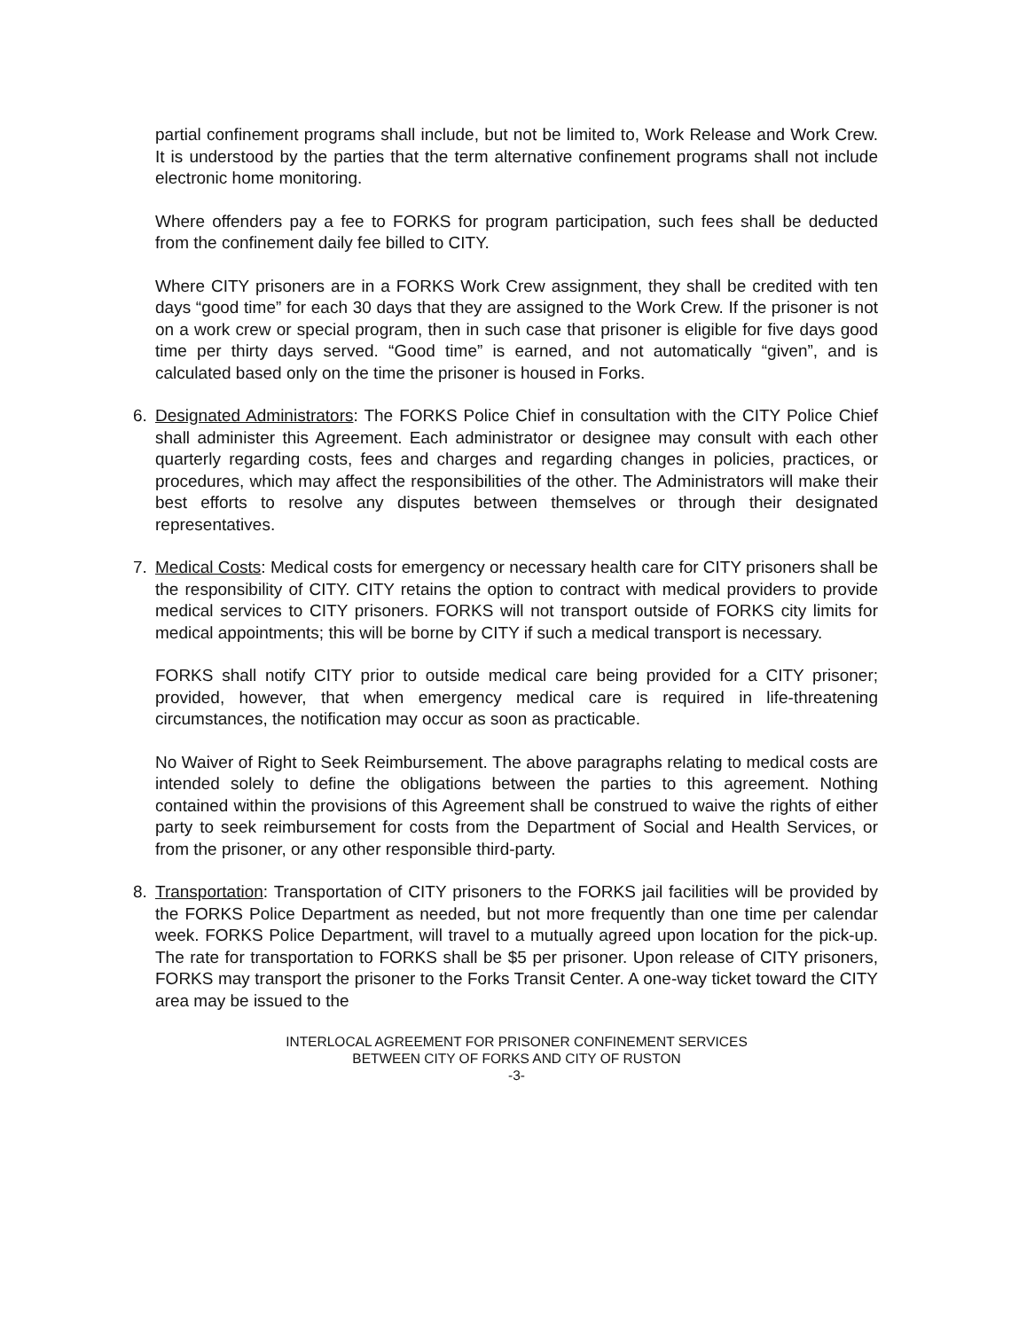partial confinement programs shall include, but not be limited to, Work Release and Work Crew. It is understood by the parties that the term alternative confinement programs shall not include electronic home monitoring.
Where offenders pay a fee to FORKS for program participation, such fees shall be deducted from the confinement daily fee billed to CITY.
Where CITY prisoners are in a FORKS Work Crew assignment, they shall be credited with ten days “good time” for each 30 days that they are assigned to the Work Crew. If the prisoner is not on a work crew or special program, then in such case that prisoner is eligible for five days good time per thirty days served. “Good time” is earned, and not automatically “given”, and is calculated based only on the time the prisoner is housed in Forks.
6. Designated Administrators: The FORKS Police Chief in consultation with the CITY Police Chief shall administer this Agreement. Each administrator or designee may consult with each other quarterly regarding costs, fees and charges and regarding changes in policies, practices, or procedures, which may affect the responsibilities of the other. The Administrators will make their best efforts to resolve any disputes between themselves or through their designated representatives.
7. Medical Costs: Medical costs for emergency or necessary health care for CITY prisoners shall be the responsibility of CITY. CITY retains the option to contract with medical providers to provide medical services to CITY prisoners. FORKS will not transport outside of FORKS city limits for medical appointments; this will be borne by CITY if such a medical transport is necessary.
FORKS shall notify CITY prior to outside medical care being provided for a CITY prisoner; provided, however, that when emergency medical care is required in life-threatening circumstances, the notification may occur as soon as practicable.
No Waiver of Right to Seek Reimbursement. The above paragraphs relating to medical costs are intended solely to define the obligations between the parties to this agreement. Nothing contained within the provisions of this Agreement shall be construed to waive the rights of either party to seek reimbursement for costs from the Department of Social and Health Services, or from the prisoner, or any other responsible third-party.
8. Transportation: Transportation of CITY prisoners to the FORKS jail facilities will be provided by the FORKS Police Department as needed, but not more frequently than one time per calendar week. FORKS Police Department, will travel to a mutually agreed upon location for the pick-up. The rate for transportation to FORKS shall be $5 per prisoner. Upon release of CITY prisoners, FORKS may transport the prisoner to the Forks Transit Center. A one-way ticket toward the CITY area may be issued to the
INTERLOCAL AGREEMENT FOR PRISONER CONFINEMENT SERVICES
BETWEEN CITY OF FORKS AND CITY OF RUSTON
-3-